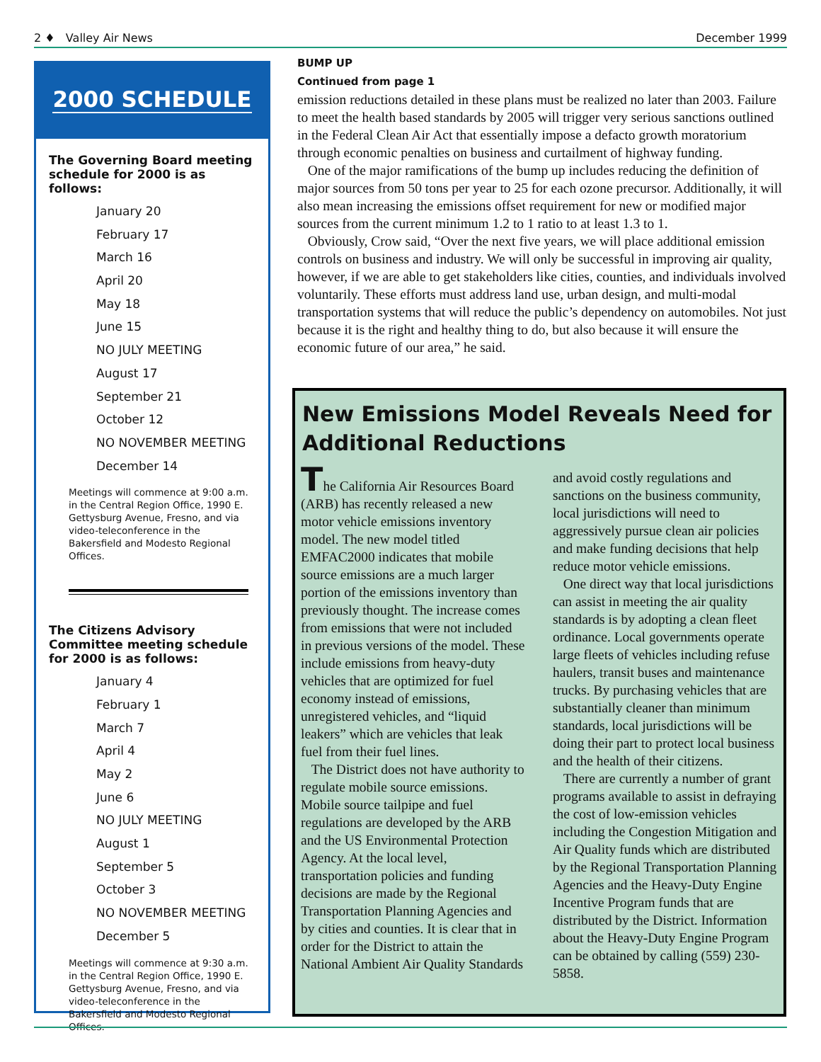2 ♦ Valley Air News December 1999
2000 SCHEDULE
The Governing Board meeting schedule for 2000 is as follows:
January 20
February 17
March 16
April 20
May 18
June 15
NO JULY MEETING
August 17
September 21
October 12
NO NOVEMBER MEETING
December 14
Meetings will commence at 9:00 a.m. in the Central Region Office, 1990 E. Gettysburg Avenue, Fresno, and via video-teleconference in the Bakersfield and Modesto Regional Offices.
The Citizens Advisory Committee meeting schedule for 2000 is as follows:
January 4
February 1
March 7
April 4
May 2
June 6
NO JULY MEETING
August 1
September 5
October 3
NO NOVEMBER MEETING
December 5
Meetings will commence at 9:30 a.m. in the Central Region Office, 1990 E. Gettysburg Avenue, Fresno, and via video-teleconference in the Bakersfield and Modesto Regional Offices.
BUMP UP
Continued from page 1
emission reductions detailed in these plans must be realized no later than 2003. Failure to meet the health based standards by 2005 will trigger very serious sanctions outlined in the Federal Clean Air Act that essentially impose a defacto growth moratorium through economic penalties on business and curtailment of highway funding.
One of the major ramifications of the bump up includes reducing the definition of major sources from 50 tons per year to 25 for each ozone precursor. Additionally, it will also mean increasing the emissions offset requirement for new or modified major sources from the current minimum 1.2 to 1 ratio to at least 1.3 to 1.
Obviously, Crow said, “Over the next five years, we will place additional emission controls on business and industry. We will only be successful in improving air quality, however, if we are able to get stakeholders like cities, counties, and individuals involved voluntarily. These efforts must address land use, urban design, and multi-modal transportation systems that will reduce the public’s dependency on automobiles. Not just because it is the right and healthy thing to do, but also because it will ensure the economic future of our area,” he said.
New Emissions Model Reveals Need for Additional Reductions
The California Air Resources Board (ARB) has recently released a new motor vehicle emissions inventory model. The new model titled EMFAC2000 indicates that mobile source emissions are a much larger portion of the emissions inventory than previously thought. The increase comes from emissions that were not included in previous versions of the model. These include emissions from heavy-duty vehicles that are optimized for fuel economy instead of emissions, unregistered vehicles, and “liquid leakers” which are vehicles that leak fuel from their fuel lines.
The District does not have authority to regulate mobile source emissions. Mobile source tailpipe and fuel regulations are developed by the ARB and the US Environmental Protection Agency. At the local level, transportation policies and funding decisions are made by the Regional Transportation Planning Agencies and by cities and counties. It is clear that in order for the District to attain the National Ambient Air Quality Standards and avoid costly regulations and sanctions on the business community, local jurisdictions will need to aggressively pursue clean air policies and make funding decisions that help reduce motor vehicle emissions.
One direct way that local jurisdictions can assist in meeting the air quality standards is by adopting a clean fleet ordinance. Local governments operate large fleets of vehicles including refuse haulers, transit buses and maintenance trucks. By purchasing vehicles that are substantially cleaner than minimum standards, local jurisdictions will be doing their part to protect local business and the health of their citizens.
There are currently a number of grant programs available to assist in defraying the cost of low-emission vehicles including the Congestion Mitigation and Air Quality funds which are distributed by the Regional Transportation Planning Agencies and the Heavy-Duty Engine Incentive Program funds that are distributed by the District. Information about the Heavy-Duty Engine Program can be obtained by calling (559) 230-5858.